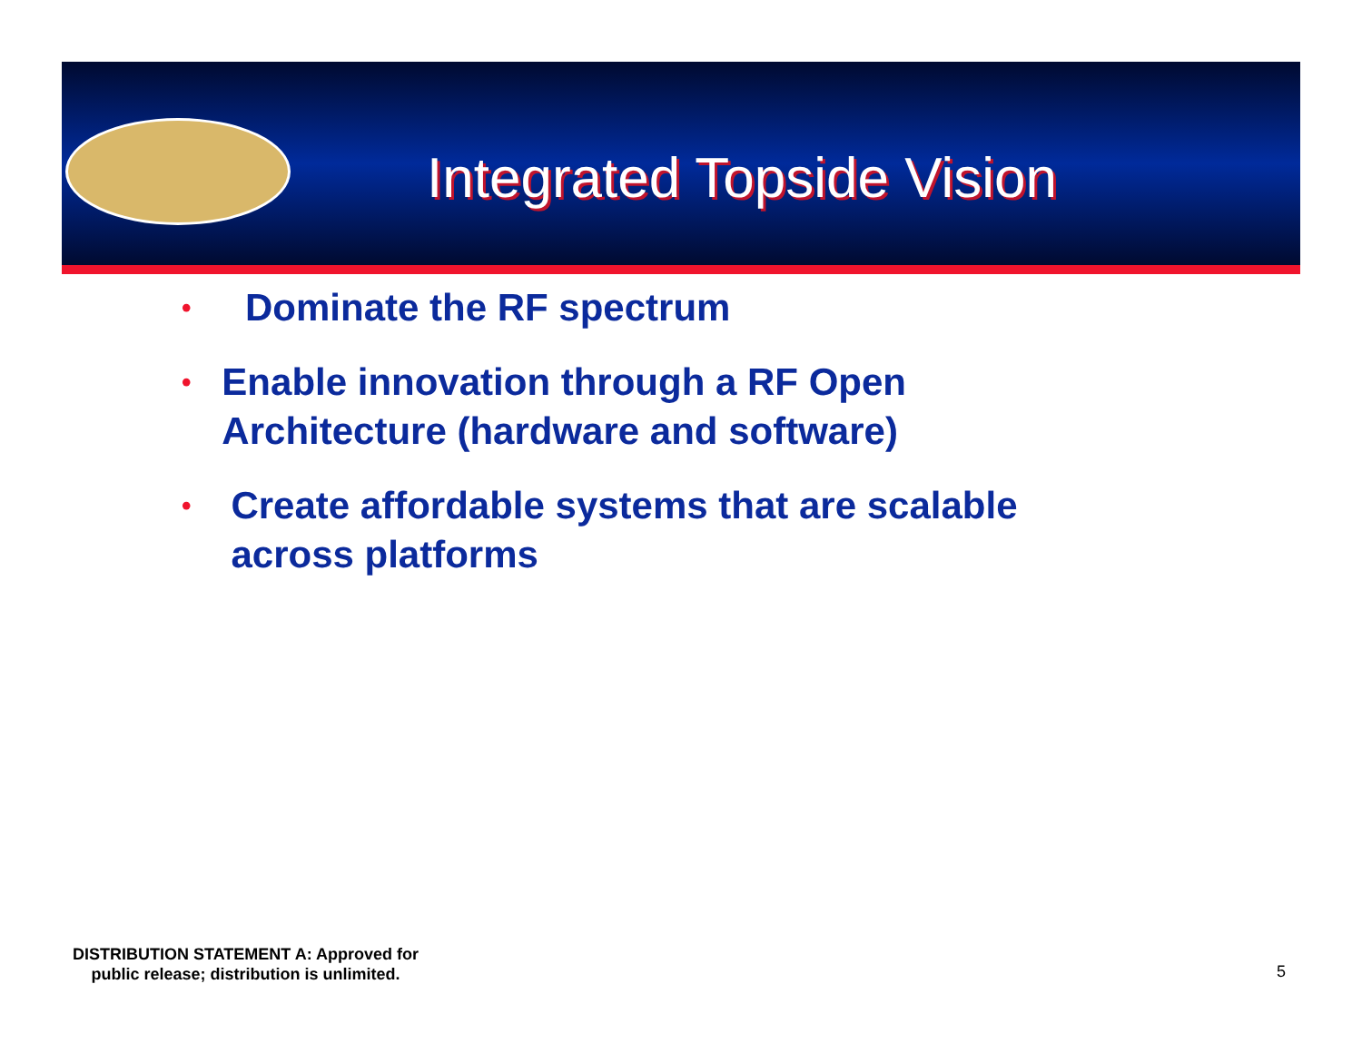Integrated Topside Vision
• Dominate the RF spectrum
• Enable innovation through a RF Open Architecture (hardware and software)
• Create affordable systems that are scalable across platforms
DISTRIBUTION STATEMENT A: Approved for
public release; distribution is unlimited.
5